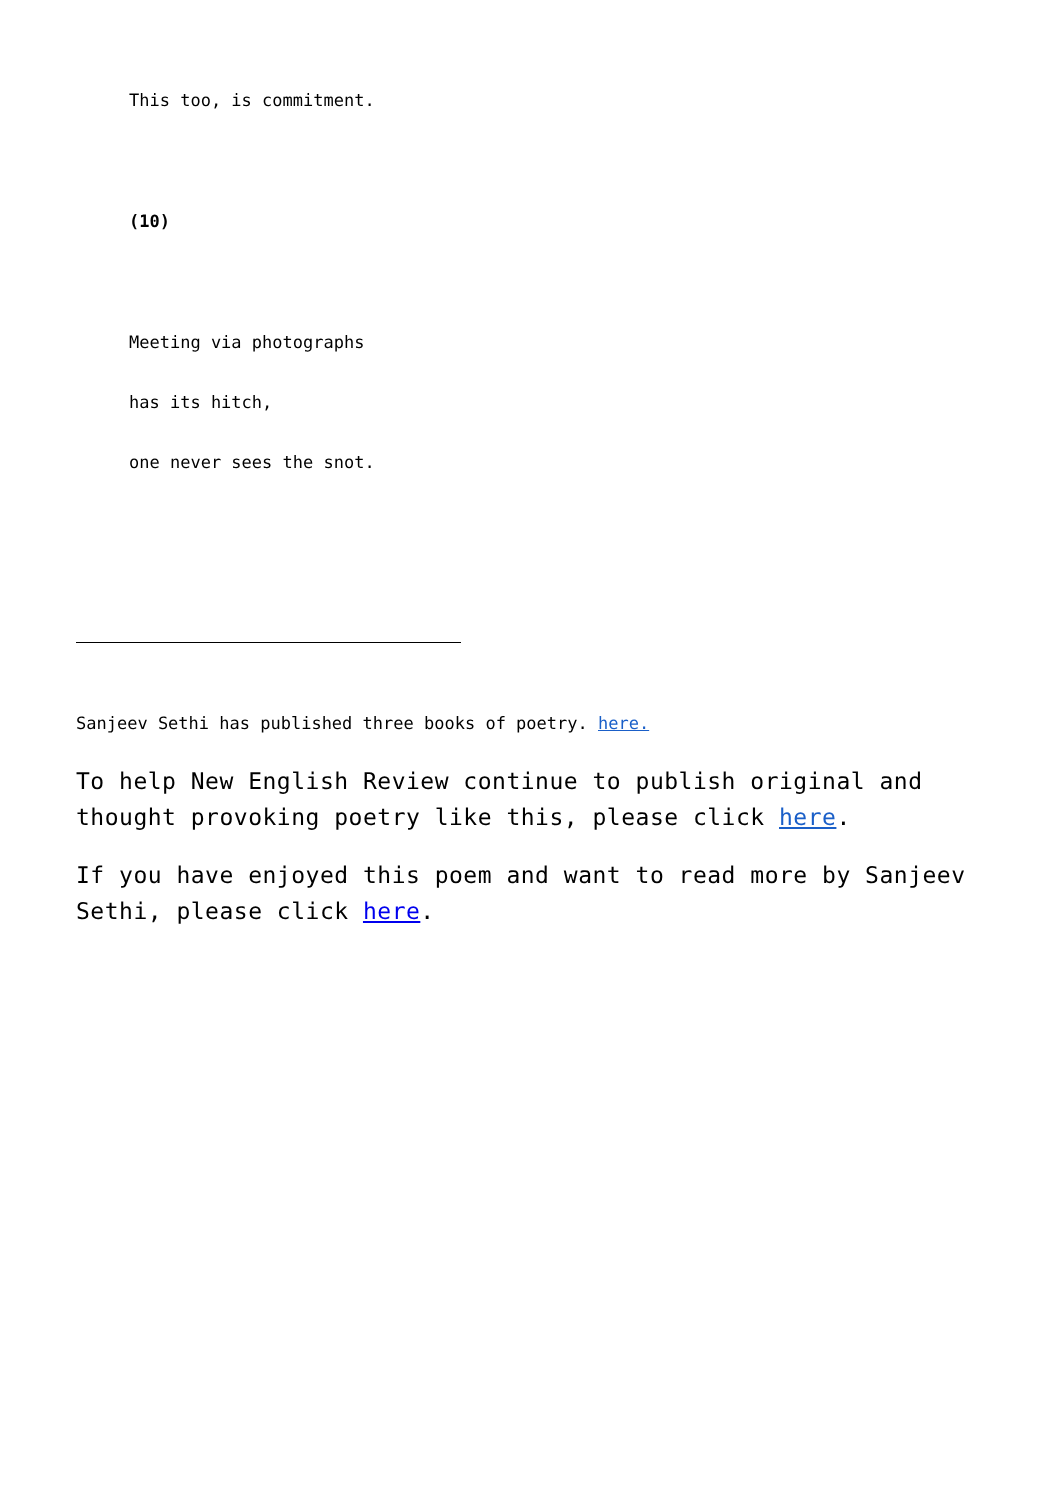This too, is commitment.
(10)
Meeting via photographs
has its hitch,
one never sees the snot.
Sanjeev Sethi has published three books of poetry. here.
To help New English Review continue to publish original and thought provoking poetry like this, please click here.
If you have enjoyed this poem and want to read more by Sanjeev Sethi, please click here.